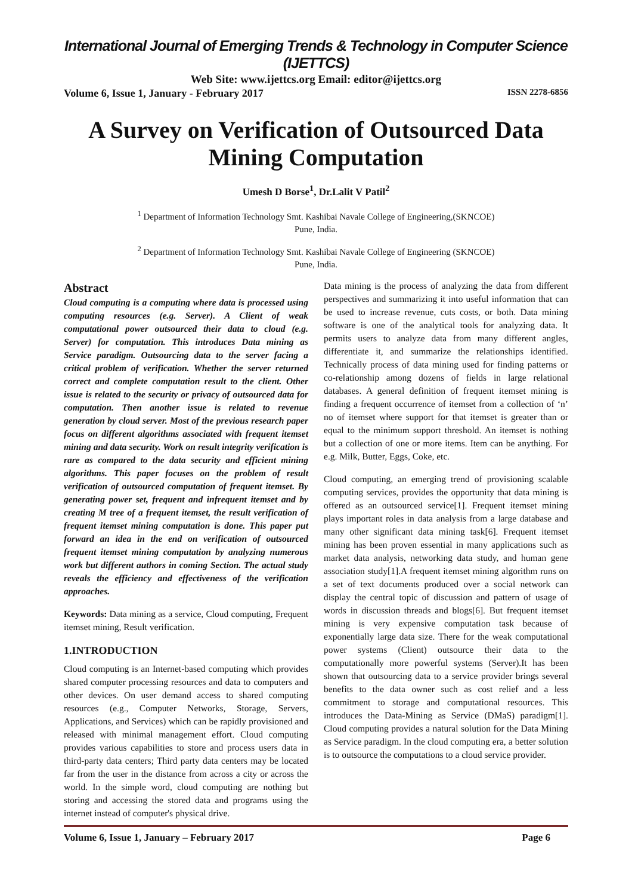International Journal of Emerging Trends & Technology in Computer Science (IJETTCS)
Web Site: www.ijettcs.org Email: editor@ijettcs.org
Volume 6, Issue 1, January - February 2017 ISSN 2278-6856
A Survey on Verification of Outsourced Data Mining Computation
Umesh D Borse<sup>1</sup>, Dr.Lalit V Patil<sup>2</sup>
<sup>1</sup> Department of Information Technology Smt. Kashibai Navale College of Engineering,(SKNCOE)
Pune, India.
<sup>2</sup> Department of Information Technology Smt. Kashibai Navale College of Engineering (SKNCOE)
Pune, India.
Abstract
Cloud computing is a computing where data is processed using computing resources (e.g. Server). A Client of weak computational power outsourced their data to cloud (e.g. Server) for computation. This introduces Data mining as Service paradigm. Outsourcing data to the server facing a critical problem of verification. Whether the server returned correct and complete computation result to the client. Other issue is related to the security or privacy of outsourced data for computation. Then another issue is related to revenue generation by cloud server. Most of the previous research paper focus on different algorithms associated with frequent itemset mining and data security. Work on result integrity verification is rare as compared to the data security and efficient mining algorithms. This paper focuses on the problem of result verification of outsourced computation of frequent itemset. By generating power set, frequent and infrequent itemset and by creating M tree of a frequent itemset, the result verification of frequent itemset mining computation is done. This paper put forward an idea in the end on verification of outsourced frequent itemset mining computation by analyzing numerous work but different authors in coming Section. The actual study reveals the efficiency and effectiveness of the verification approaches.
Keywords: Data mining as a service, Cloud computing, Frequent itemset mining, Result verification.
1.INTRODUCTION
Cloud computing is an Internet-based computing which provides shared computer processing resources and data to computers and other devices. On user demand access to shared computing resources (e.g., Computer Networks, Storage, Servers, Applications, and Services) which can be rapidly provisioned and released with minimal management effort. Cloud computing provides various capabilities to store and process users data in third-party data centers; Third party data centers may be located far from the user in the distance from across a city or across the world. In the simple word, cloud computing are nothing but storing and accessing the stored data and programs using the internet instead of computer's physical drive.
Data mining is the process of analyzing the data from different perspectives and summarizing it into useful information that can be used to increase revenue, cuts costs, or both. Data mining software is one of the analytical tools for analyzing data. It permits users to analyze data from many different angles, differentiate it, and summarize the relationships identified. Technically process of data mining used for finding patterns or co-relationship among dozens of fields in large relational databases. A general definition of frequent itemset mining is finding a frequent occurrence of itemset from a collection of ‘n’ no of itemset where support for that itemset is greater than or equal to the minimum support threshold. An itemset is nothing but a collection of one or more items. Item can be anything. For e.g. Milk, Butter, Eggs, Coke, etc.
Cloud computing, an emerging trend of provisioning scalable computing services, provides the opportunity that data mining is offered as an outsourced service[1]. Frequent itemset mining plays important roles in data analysis from a large database and many other significant data mining task[6]. Frequent itemset mining has been proven essential in many applications such as market data analysis, networking data study, and human gene association study[1].A frequent itemset mining algorithm runs on a set of text documents produced over a social network can display the central topic of discussion and pattern of usage of words in discussion threads and blogs[6]. But frequent itemset mining is very expensive computation task because of exponentially large data size. There for the weak computational power systems (Client) outsource their data to the computationally more powerful systems (Server).It has been shown that outsourcing data to a service provider brings several benefits to the data owner such as cost relief and a less commitment to storage and computational resources. This introduces the Data-Mining as Service (DMaS) paradigm[1]. Cloud computing provides a natural solution for the Data Mining as Service paradigm. In the cloud computing era, a better solution is to outsource the computations to a cloud service provider.
Volume 6, Issue 1, January – February 2017 Page 6